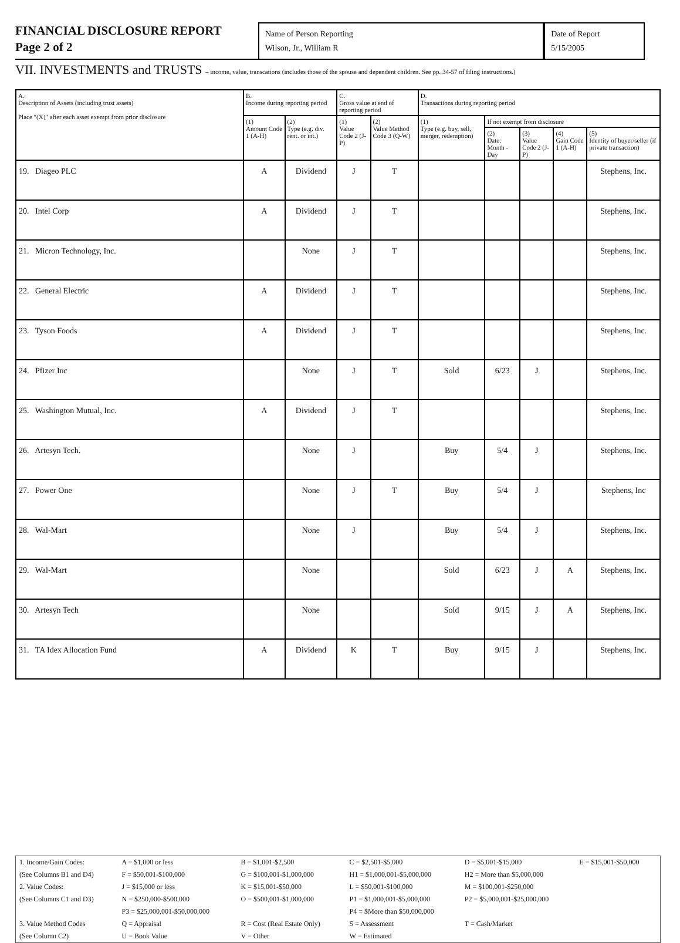FINANCIAL DISCLOSURE REPORT
Page 2 of 2
Name of Person Reporting
Wilson, Jr., William R
Date of Report
5/15/2005
VII. INVESTMENTS and TRUSTS – income, value, transcations (includes those of the spouse and dependent children. See pp. 34-57 of filing instructions.)
| A. Description of Assets (including trust assets) Place "(X)" after each asset exempt from prior disclosure | B. Income during reporting period | | C. Gross value at end of reporting period | | D. Transactions during reporting period | | | | |
| --- | --- | --- | --- | --- | --- | --- | --- | --- | --- |
| | (1) Amount Code 1 (A-H) | (2) Type (e.g. div. rent. or int.) | (1) Value Code 2 (J-P) | (2) Value Method Code 3 (Q-W) | (1) Type (e.g. buy, sell, merger, redemption) | If not exempt from disclosure | | | |
| | | | | | | (2) Date: Month - Day | (3) Value Code 2 (J-P) | (4) Gain Code 1 (A-H) | (5) Identity of buyer/seller (if private transaction) |
| 19. Diageo PLC | A | Dividend | J | T | | | | | Stephens, Inc. |
| 20. Intel Corp | A | Dividend | J | T | | | | | Stephens, Inc. |
| 21. Micron Technology, Inc. | | None | J | T | | | | | Stephens, Inc. |
| 22. General Electric | A | Dividend | J | T | | | | | Stephens, Inc. |
| 23. Tyson Foods | A | Dividend | J | T | | | | | Stephens, Inc. |
| 24. Pfizer Inc | | None | J | T | Sold | 6/23 | J | | Stephens, Inc. |
| 25. Washington Mutual, Inc. | A | Dividend | J | T | | | | | Stephens, Inc. |
| 26. Artesyn Tech. | | None | J | | Buy | 5/4 | J | | Stephens, Inc. |
| 27. Power One | | None | J | T | Buy | 5/4 | J | | Stephens, Inc |
| 28. Wal-Mart | | None | J | | Buy | 5/4 | J | | Stephens, Inc. |
| 29. Wal-Mart | | None | | | Sold | 6/23 | J | A | Stephens, Inc. |
| 30. Artesyn Tech | | None | | | Sold | 9/15 | J | A | Stephens, Inc. |
| 31. TA Idex Allocation Fund | A | Dividend | K | T | Buy | 9/15 | J | | Stephens, Inc. |
| 1. Income/Gain Codes: | A = $1,000 or less | B = $1,001-$2,500 | C = $2,501-$5,000 | D = $5,001-$15,000 | E = $15,001-$50,000 |
| (See Columns B1 and D4) | F = $50,001-$100,000 | G = $100,001-$1,000,000 | H1 = $1,000,001-$5,000,000 | H2 = More than $5,000,000 | |
| 2. Value Codes: | J = $15,000 or less | K = $15,001-$50,000 | L = $50,001-$100,000 | M = $100,001-$250,000 | |
| (See Columns C1 and D3) | N = $250,000-$500,000 | O = $500,001-$1,000,000 | P1 = $1,000,001-$5,000,000 | P2 = $5,000,001-$25,000,000 | |
| | P3 = $25,000,001-$50,000,000 | | P4 = $More than $50,000,000 | | |
| 3. Value Method Codes | Q = Appraisal | R = Cost (Real Estate Only) | S = Assessment | T = Cash/Market | |
| (See Column C2) | U = Book Value | V = Other | W = Estimated | | |